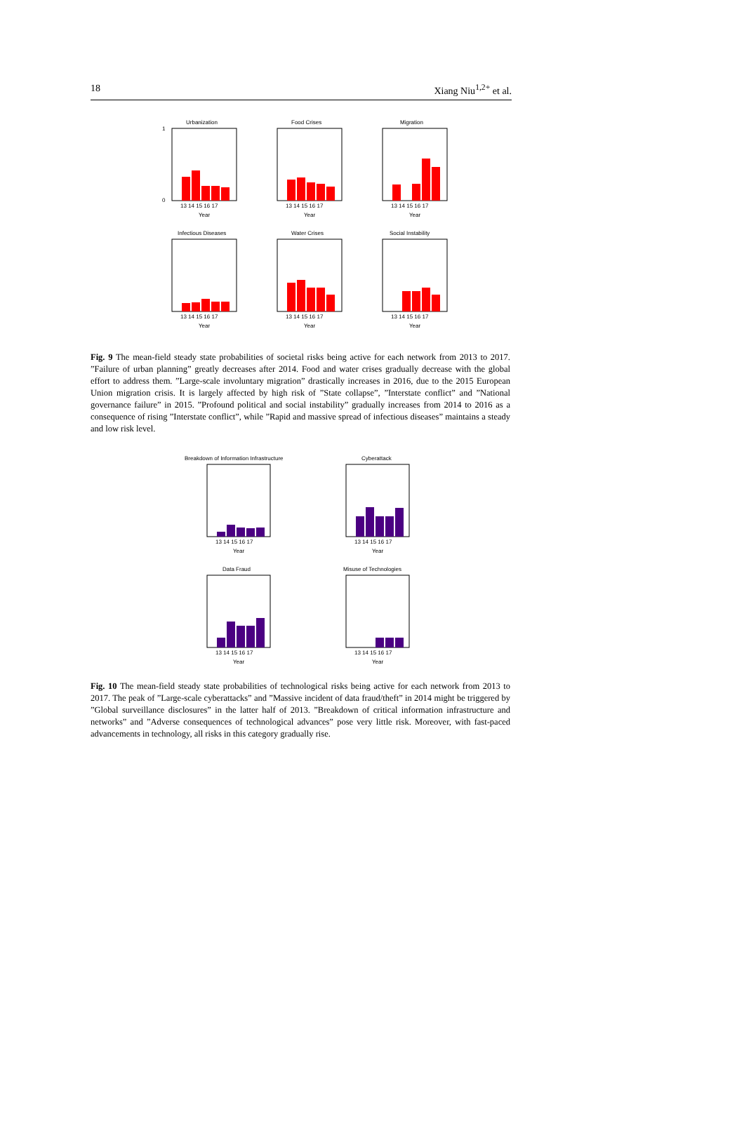18 Xiang Niu<sup>1,2+</sup> et al.
Urbanization
13 14 15 16 17
Year
1
0
Food Crises
13 14 15 16 17
Year
Migration
13 14 15 16 17
Year
Infectious Diseases
13 14 15 16 17
Year
Water Crises
13 14 15 16 17
Year
Social Instability
13 14 15 16 17
Year
Fig. 9 The mean-field steady state probabilities of societal risks being active for each network from 2013 to 2017. ”Failure of urban planning” greatly decreases after 2014. Food and water crises gradually decrease with the global effort to address them. ”Large-scale involuntary migration” drastically increases in 2016, due to the 2015 European Union migration crisis. It is largely affected by high risk of ”State collapse”, ”Interstate conflict” and ”National governance failure” in 2015. ”Profound political and social instability” gradually increases from 2014 to 2016 as a consequence of rising ”Interstate conflict”, while ”Rapid and massive spread of infectious diseases” maintains a steady and low risk level.
Breakdown of Information Infrastructure
13 14 15 16 17
Year
Cyberattack
13 14 15 16 17
Year
Data Fraud
13 14 15 16 17
Year
Misuse of Technologies
13 14 15 16 17
Year
Fig. 10 The mean-field steady state probabilities of technological risks being active for each network from 2013 to 2017. The peak of ”Large-scale cyberattacks” and ”Massive incident of data fraud/theft” in 2014 might be triggered by ”Global surveillance disclosures” in the latter half of 2013. ”Breakdown of critical information infrastructure and networks” and ”Adverse consequences of technological advances” pose very little risk. Moreover, with fast-paced advancements in technology, all risks in this category gradually rise.